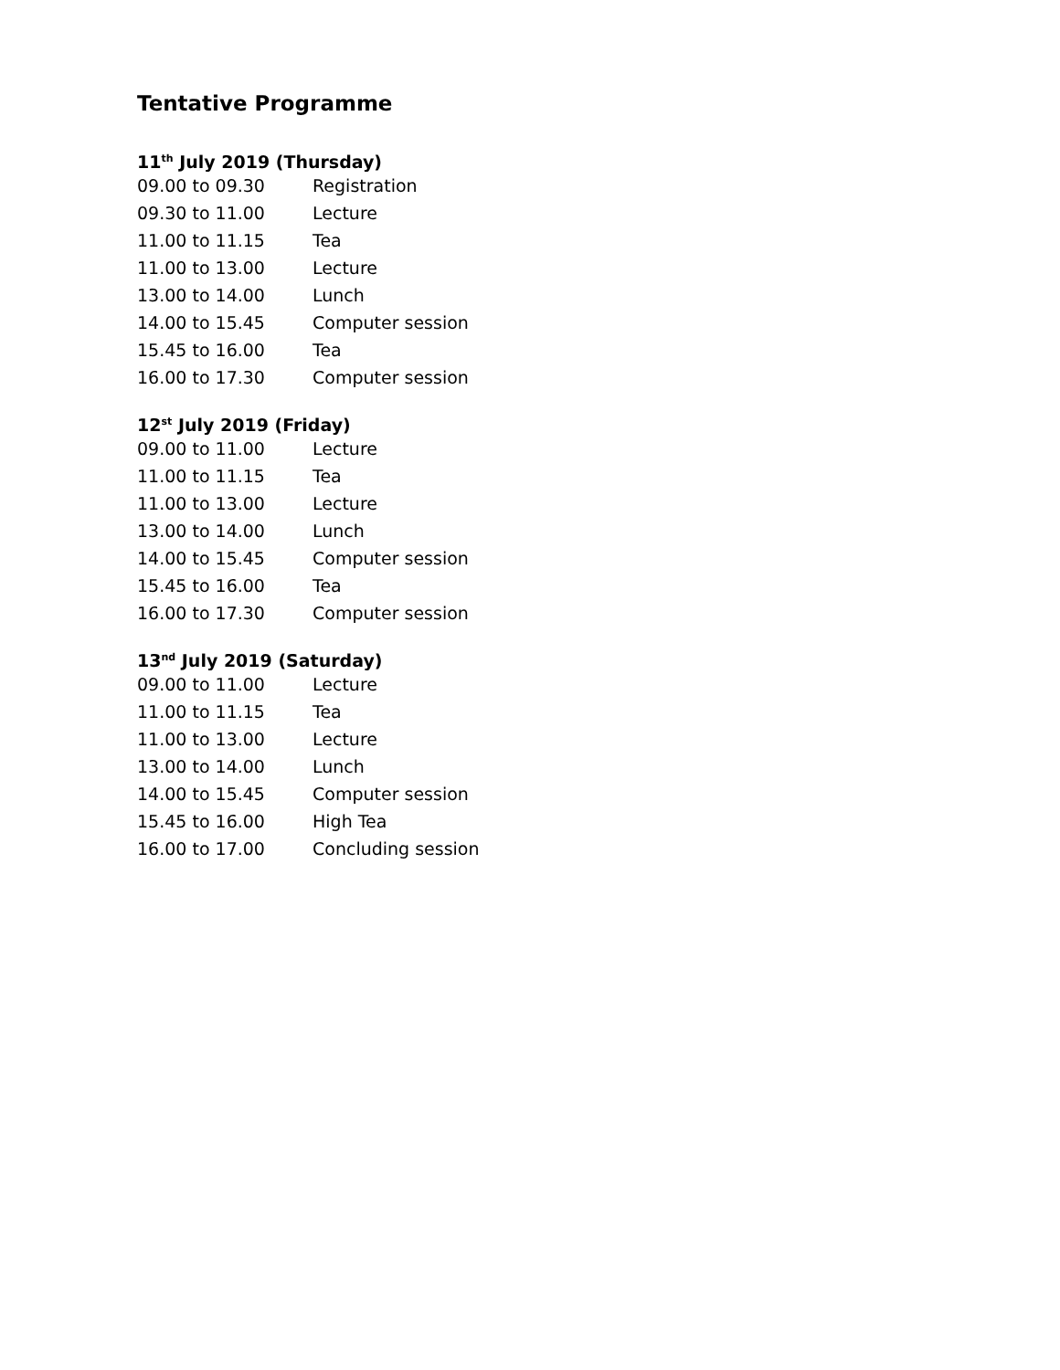Tentative Programme
11<sup>th</sup> July 2019 (Thursday)
| 09.00 to 09.30 | Registration |
| 09.30 to 11.00 | Lecture |
| 11.00 to 11.15 | Tea |
| 11.00 to 13.00 | Lecture |
| 13.00 to 14.00 | Lunch |
| 14.00 to 15.45 | Computer session |
| 15.45 to 16.00 | Tea |
| 16.00 to 17.30 | Computer session |
12<sup>st</sup> July 2019 (Friday)
| 09.00 to 11.00 | Lecture |
| 11.00 to 11.15 | Tea |
| 11.00 to 13.00 | Lecture |
| 13.00 to 14.00 | Lunch |
| 14.00 to 15.45 | Computer session |
| 15.45 to 16.00 | Tea |
| 16.00 to 17.30 | Computer session |
13<sup>nd</sup> July 2019 (Saturday)
| 09.00 to 11.00 | Lecture |
| 11.00 to 11.15 | Tea |
| 11.00 to 13.00 | Lecture |
| 13.00 to 14.00 | Lunch |
| 14.00 to 15.45 | Computer session |
| 15.45 to 16.00 | High Tea |
| 16.00 to 17.00 | Concluding session |